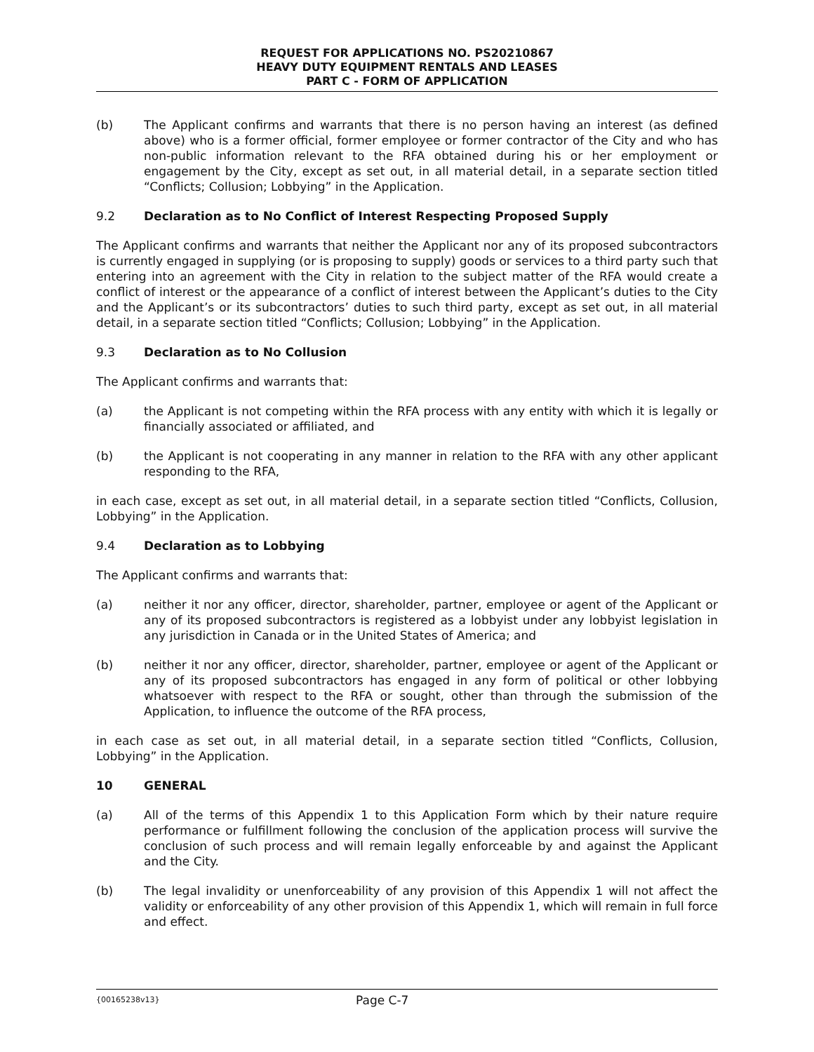REQUEST FOR APPLICATIONS NO. PS20210867
HEAVY DUTY EQUIPMENT RENTALS AND LEASES
PART C - FORM OF APPLICATION
(b) The Applicant confirms and warrants that there is no person having an interest (as defined above) who is a former official, former employee or former contractor of the City and who has non-public information relevant to the RFA obtained during his or her employment or engagement by the City, except as set out, in all material detail, in a separate section titled “Conflicts; Collusion; Lobbying” in the Application.
9.2 Declaration as to No Conflict of Interest Respecting Proposed Supply
The Applicant confirms and warrants that neither the Applicant nor any of its proposed subcontractors is currently engaged in supplying (or is proposing to supply) goods or services to a third party such that entering into an agreement with the City in relation to the subject matter of the RFA would create a conflict of interest or the appearance of a conflict of interest between the Applicant’s duties to the City and the Applicant’s or its subcontractors’ duties to such third party, except as set out, in all material detail, in a separate section titled “Conflicts; Collusion; Lobbying” in the Application.
9.3 Declaration as to No Collusion
The Applicant confirms and warrants that:
(a) the Applicant is not competing within the RFA process with any entity with which it is legally or financially associated or affiliated, and
(b) the Applicant is not cooperating in any manner in relation to the RFA with any other applicant responding to the RFA,
in each case, except as set out, in all material detail, in a separate section titled “Conflicts, Collusion, Lobbying” in the Application.
9.4 Declaration as to Lobbying
The Applicant confirms and warrants that:
(a) neither it nor any officer, director, shareholder, partner, employee or agent of the Applicant or any of its proposed subcontractors is registered as a lobbyist under any lobbyist legislation in any jurisdiction in Canada or in the United States of America; and
(b) neither it nor any officer, director, shareholder, partner, employee or agent of the Applicant or any of its proposed subcontractors has engaged in any form of political or other lobbying whatsoever with respect to the RFA or sought, other than through the submission of the Application, to influence the outcome of the RFA process,
in each case as set out, in all material detail, in a separate section titled “Conflicts, Collusion, Lobbying” in the Application.
10 GENERAL
(a) All of the terms of this Appendix 1 to this Application Form which by their nature require performance or fulfillment following the conclusion of the application process will survive the conclusion of such process and will remain legally enforceable by and against the Applicant and the City.
(b) The legal invalidity or unenforceability of any provision of this Appendix 1 will not affect the validity or enforceability of any other provision of this Appendix 1, which will remain in full force and effect.
{00165238v13} Page C-7